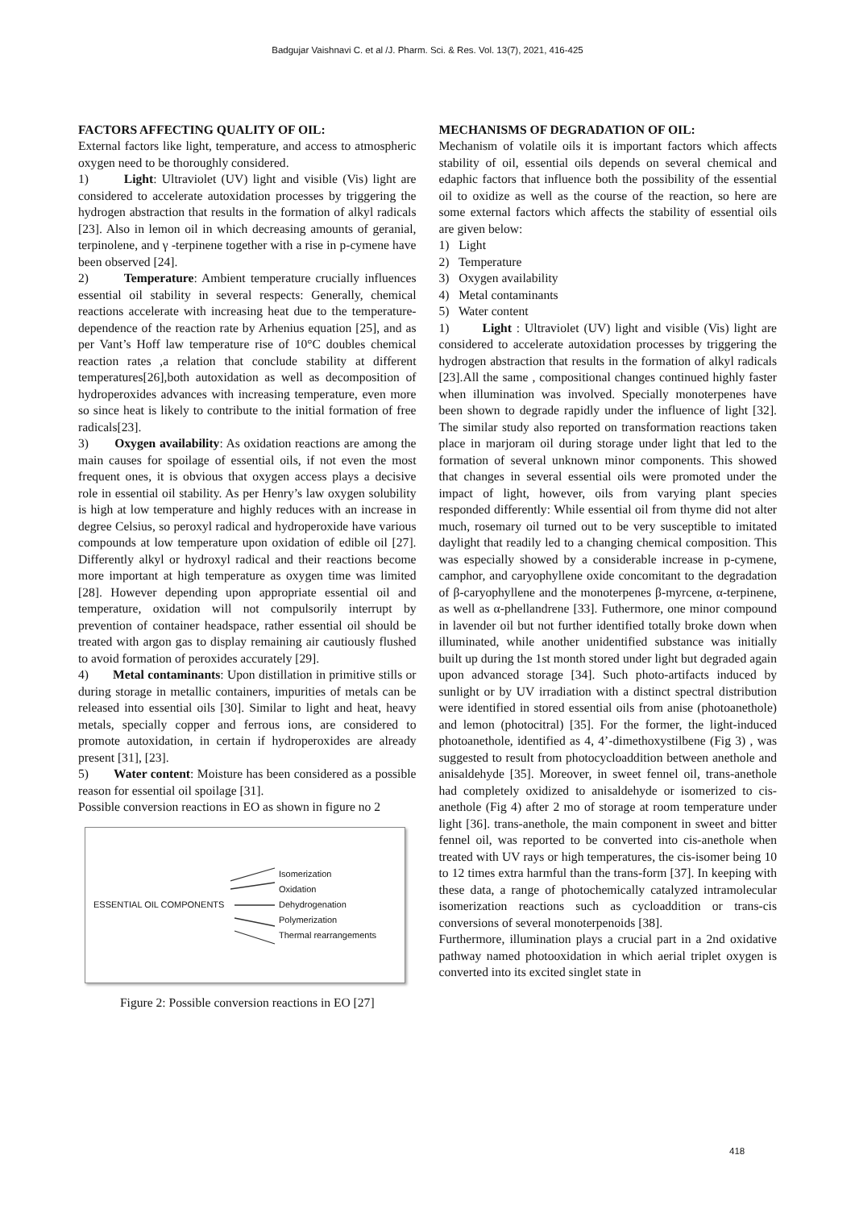Badgujar Vaishnavi C. et al /J. Pharm. Sci. & Res. Vol. 13(7), 2021, 416-425
FACTORS AFFECTING QUALITY OF OIL:
External factors like light, temperature, and access to atmospheric oxygen need to be thoroughly considered.
1) Light: Ultraviolet (UV) light and visible (Vis) light are considered to accelerate autoxidation processes by triggering the hydrogen abstraction that results in the formation of alkyl radicals [23]. Also in lemon oil in which decreasing amounts of geranial, terpinolene, and γ -terpinene together with a rise in p-cymene have been observed [24].
2) Temperature: Ambient temperature crucially influences essential oil stability in several respects: Generally, chemical reactions accelerate with increasing heat due to the temperature-dependence of the reaction rate by Arhenius equation [25], and as per Vant’s Hoff law temperature rise of 10°C doubles chemical reaction rates ,a relation that conclude stability at different temperatures[26],both autoxidation as well as decomposition of hydroperoxides advances with increasing temperature, even more so since heat is likely to contribute to the initial formation of free radicals[23].
3) Oxygen availability: As oxidation reactions are among the main causes for spoilage of essential oils, if not even the most frequent ones, it is obvious that oxygen access plays a decisive role in essential oil stability. As per Henry’s law oxygen solubility is high at low temperature and highly reduces with an increase in degree Celsius, so peroxyl radical and hydroperoxide have various compounds at low temperature upon oxidation of edible oil [27]. Differently alkyl or hydroxyl radical and their reactions become more important at high temperature as oxygen time was limited [28]. However depending upon appropriate essential oil and temperature, oxidation will not compulsorily interrupt by prevention of container headspace, rather essential oil should be treated with argon gas to display remaining air cautiously flushed to avoid formation of peroxides accurately [29].
4) Metal contaminants: Upon distillation in primitive stills or during storage in metallic containers, impurities of metals can be released into essential oils [30]. Similar to light and heat, heavy metals, specially copper and ferrous ions, are considered to promote autoxidation, in certain if hydroperoxides are already present [31], [23].
5) Water content: Moisture has been considered as a possible reason for essential oil spoilage [31].
Possible conversion reactions in EO as shown in figure no 2
ESSENTIAL OIL COMPONENTS
Isomerization
Oxidation
Dehydrogenation
Polymerization
Thermal rearrangements
Figure 2: Possible conversion reactions in EO [27]
MECHANISMS OF DEGRADATION OF OIL:
Mechanism of volatile oils it is important factors which affects stability of oil, essential oils depends on several chemical and edaphic factors that influence both the possibility of the essential oil to oxidize as well as the course of the reaction, so here are some external factors which affects the stability of essential oils are given below:
1) Light
2) Temperature
3) Oxygen availability
4) Metal contaminants
5) Water content
1) Light : Ultraviolet (UV) light and visible (Vis) light are considered to accelerate autoxidation processes by triggering the hydrogen abstraction that results in the formation of alkyl radicals [23].All the same , compositional changes continued highly faster when illumination was involved. Specially monoterpenes have been shown to degrade rapidly under the influence of light [32]. The similar study also reported on transformation reactions taken place in marjoram oil during storage under light that led to the formation of several unknown minor components. This showed that changes in several essential oils were promoted under the impact of light, however, oils from varying plant species responded differently: While essential oil from thyme did not alter much, rosemary oil turned out to be very susceptible to imitated daylight that readily led to a changing chemical composition. This was especially showed by a considerable increase in p-cymene, camphor, and caryophyllene oxide concomitant to the degradation of β-caryophyllene and the monoterpenes β-myrcene, α-terpinene, as well as α-phellandrene [33]. Futhermore, one minor compound in lavender oil but not further identified totally broke down when illuminated, while another unidentified substance was initially built up during the 1st month stored under light but degraded again upon advanced storage [34]. Such photo-artifacts induced by sunlight or by UV irradiation with a distinct spectral distribution were identified in stored essential oils from anise (photoanethole) and lemon (photocitral) [35]. For the former, the light-induced photoanethole, identified as 4, 4’-dimethoxystilbene (Fig 3) , was suggested to result from photocycloaddition between anethole and anisaldehyde [35]. Moreover, in sweet fennel oil, trans-anethole had completely oxidized to anisaldehyde or isomerized to cis-anethole (Fig 4) after 2 mo of storage at room temperature under light [36]. trans-anethole, the main component in sweet and bitter fennel oil, was reported to be converted into cis-anethole when treated with UV rays or high temperatures, the cis-isomer being 10 to 12 times extra harmful than the trans-form [37]. In keeping with these data, a range of photochemically catalyzed intramolecular isomerization reactions such as cycloaddition or trans-cis conversions of several monoterpenoids [38].
Furthermore, illumination plays a crucial part in a 2nd oxidative pathway named photooxidation in which aerial triplet oxygen is converted into its excited singlet state in
418